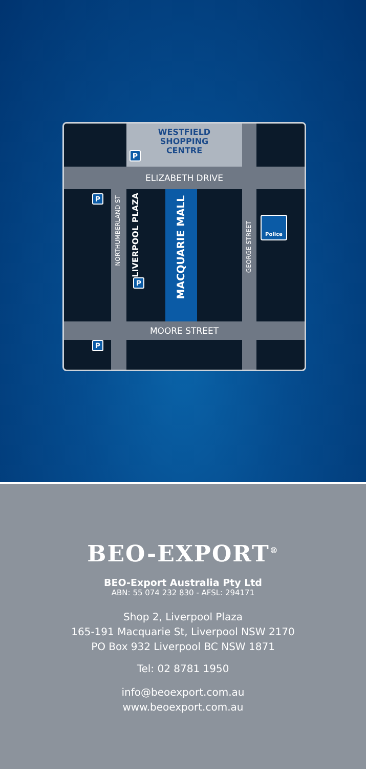WESTFIELD
SHOPPING
CENTRE
ELIZABETH DRIVE
MOORE STREET
NORTHUMBERLAND ST
LIVERPOOL PLAZA
MACQUARIE MALL
GEORGE STREET
P
P
P
P
Police
BEO-EXPORT<sup>®</sup>
BEO-Export Australia Pty Ltd
ABN: 55 074 232 830 - AFSL: 294171
Shop 2, Liverpool Plaza
165-191 Macquarie St, Liverpool NSW 2170
PO Box 932 Liverpool BC NSW 1871
Tel: 02 8781 1950
info@beoexport.com.au
www.beoexport.com.au